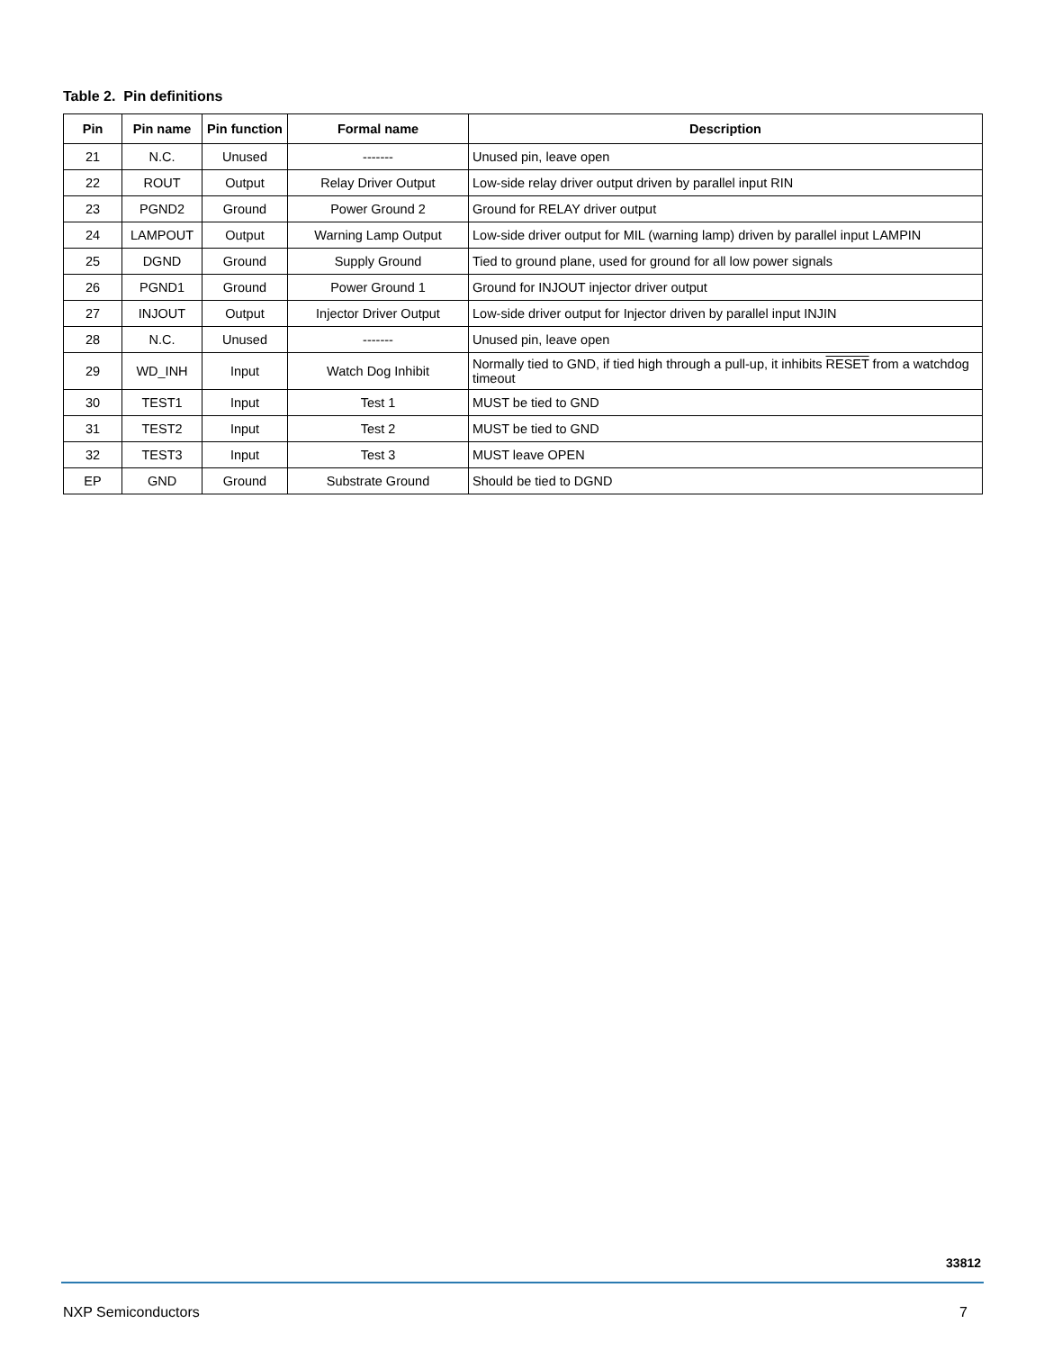Table 2. Pin definitions
| Pin | Pin name | Pin function | Formal name | Description |
| --- | --- | --- | --- | --- |
| 21 | N.C. | Unused | ------- | Unused pin, leave open |
| 22 | ROUT | Output | Relay Driver Output | Low-side relay driver output driven by parallel input RIN |
| 23 | PGND2 | Ground | Power Ground 2 | Ground for RELAY driver output |
| 24 | LAMPOUT | Output | Warning Lamp Output | Low-side driver output for MIL (warning lamp) driven by parallel input LAMPIN |
| 25 | DGND | Ground | Supply Ground | Tied to ground plane, used for ground for all low power signals |
| 26 | PGND1 | Ground | Power Ground 1 | Ground for INJOUT injector driver output |
| 27 | INJOUT | Output | Injector Driver Output | Low-side driver output for Injector driven by parallel input INJIN |
| 28 | N.C. | Unused | ------- | Unused pin, leave open |
| 29 | WD_INH | Input | Watch Dog Inhibit | Normally tied to GND, if tied high through a pull-up, it inhibits RESET from a watchdog timeout |
| 30 | TEST1 | Input | Test 1 | MUST be tied to GND |
| 31 | TEST2 | Input | Test 2 | MUST be tied to GND |
| 32 | TEST3 | Input | Test 3 | MUST leave OPEN |
| EP | GND | Ground | Substrate Ground | Should be tied to DGND |
33812
NXP Semiconductors 7